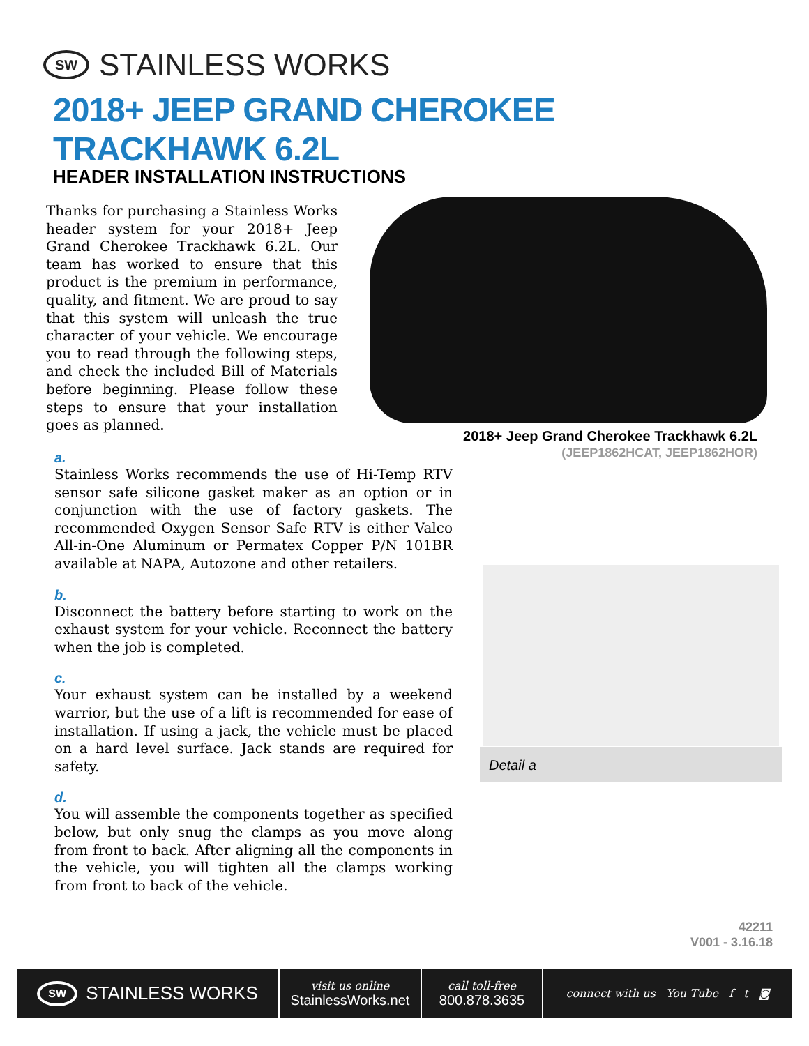SW STAINLESS WORKS
2018+ JEEP GRAND CHEROKEE
TRACKHAWK 6.2L
HEADER INSTALLATION INSTRUCTIONS
Thanks for purchasing a Stainless Works header system for your 2018+ Jeep Grand Cherokee Trackhawk 6.2L. Our team has worked to ensure that this product is the premium in performance, quality, and fitment. We are proud to say that this system will unleash the true character of your vehicle. We encourage you to read through the following steps, and check the included Bill of Materials before beginning. Please follow these steps to ensure that your installation goes as planned.
2018+ Jeep Grand Cherokee Trackhawk 6.2L
(JEEP1862HCAT, JEEP1862HOR)
a.
Stainless Works recommends the use of Hi-Temp RTV sensor safe silicone gasket maker as an option or in conjunction with the use of factory gaskets. The recommended Oxygen Sensor Safe RTV is either Valco All-in-One Aluminum or Permatex Copper P/N 101BR available at NAPA, Autozone and other retailers.
b.
Disconnect the battery before starting to work on the exhaust system for your vehicle. Reconnect the battery when the job is completed.
c.
Your exhaust system can be installed by a weekend warrior, but the use of a lift is recommended for ease of installation. If using a jack, the vehicle must be placed on a hard level surface. Jack stands are required for safety.
d.
You will assemble the components together as specified below, but only snug the clamps as you move along from front to back. After aligning all the components in the vehicle, you will tighten all the clamps working from front to back of the vehicle.
Detail a
42211
V001 - 3.16.18
SW STAINLESS WORKS
visit us online
StainlessWorks.net
call toll-free
800.878.3635
connect with us You Tube f t ◙